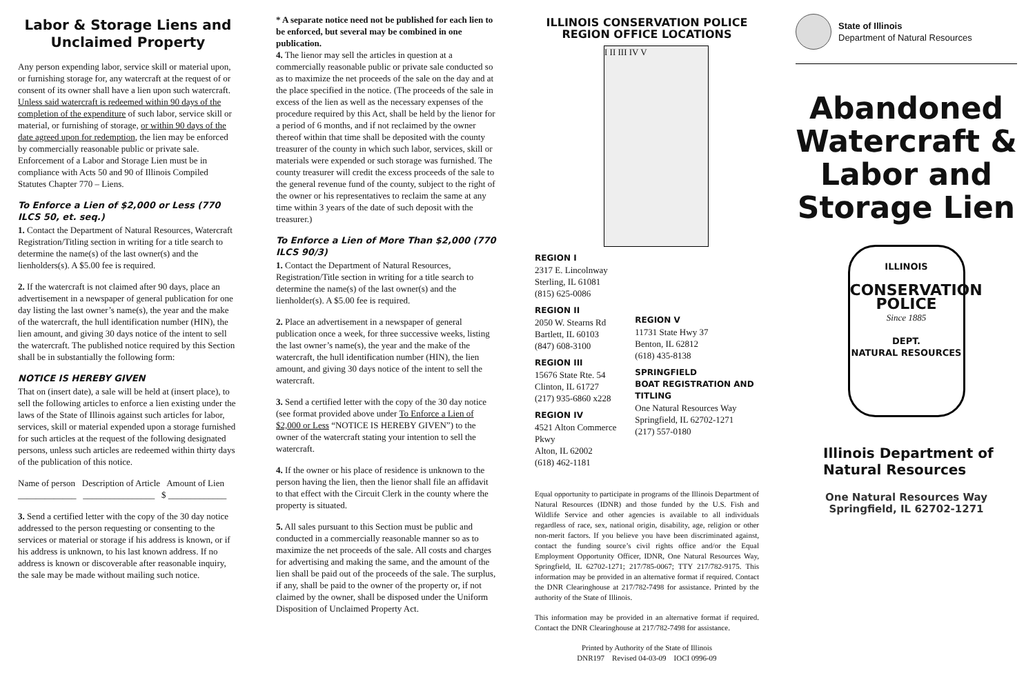Labor & Storage Liens and Unclaimed Property
Any person expending labor, service skill or material upon, or furnishing storage for, any watercraft at the request of or consent of its owner shall have a lien upon such watercraft. Unless said watercraft is redeemed within 90 days of the completion of the expenditure of such labor, service skill or material, or furnishing of storage, or within 90 days of the date agreed upon for redemption, the lien may be enforced by commercially reasonable public or private sale. Enforcement of a Labor and Storage Lien must be in compliance with Acts 50 and 90 of Illinois Compiled Statutes Chapter 770 – Liens.
To Enforce a Lien of $2,000 or Less (770 ILCS 50, et. seq.)
1. Contact the Department of Natural Resources, Watercraft Registration/Titling section in writing for a title search to determine the name(s) of the last owner(s) and the lienholders(s). A $5.00 fee is required.
2. If the watercraft is not claimed after 90 days, place an advertisement in a newspaper of general publication for one day listing the last owner’s name(s), the year and the make of the watercraft, the hull identification number (HIN), the lien amount, and giving 30 days notice of the intent to sell the watercraft. The published notice required by this Section shall be in substantially the following form:
NOTICE IS HEREBY GIVEN
That on (insert date), a sale will be held at (insert place), to sell the following articles to enforce a lien existing under the laws of the State of Illinois against such articles for labor, services, skill or material expended upon a storage furnished for such articles at the request of the following designated persons, unless such articles are redeemed within thirty days of the publication of this notice.
Name of person Description of Article Amount of Lien
_____________ ________________ $ _____________
3. Send a certified letter with the copy of the 30 day notice addressed to the person requesting or consenting to the services or material or storage if his address is known, or if his address is unknown, to his last known address. If no address is known or discoverable after reasonable inquiry, the sale may be made without mailing such notice.
* A separate notice need not be published for each lien to be enforced, but several may be combined in one publication.
4. The lienor may sell the articles in question at a commercially reasonable public or private sale conducted so as to maximize the net proceeds of the sale on the day and at the place specified in the notice. (The proceeds of the sale in excess of the lien as well as the necessary expenses of the procedure required by this Act, shall be held by the lienor for a period of 6 months, and if not reclaimed by the owner thereof within that time shall be deposited with the county treasurer of the county in which such labor, services, skill or materials were expended or such storage was furnished. The county treasurer will credit the excess proceeds of the sale to the general revenue fund of the county, subject to the right of the owner or his representatives to reclaim the same at any time within 3 years of the date of such deposit with the treasurer.)
To Enforce a Lien of More Than $2,000 (770 ILCS 90/3)
1. Contact the Department of Natural Resources, Registration/Title section in writing for a title search to determine the name(s) of the last owner(s) and the lienholder(s). A $5.00 fee is required.
2. Place an advertisement in a newspaper of general publication once a week, for three successive weeks, listing the last owner’s name(s), the year and the make of the watercraft, the hull identification number (HIN), the lien amount, and giving 30 days notice of the intent to sell the watercraft.
3. Send a certified letter with the copy of the 30 day notice (see format provided above under To Enforce a Lien of $2,000 or Less “NOTICE IS HEREBY GIVEN”) to the owner of the watercraft stating your intention to sell the watercraft.
4. If the owner or his place of residence is unknown to the person having the lien, then the lienor shall file an affidavit to that effect with the Circuit Clerk in the county where the property is situated.
5. All sales pursuant to this Section must be public and conducted in a commercially reasonable manner so as to maximize the net proceeds of the sale. All costs and charges for advertising and making the same, and the amount of the lien shall be paid out of the proceeds of the sale. The surplus, if any, shall be paid to the owner of the property or, if not claimed by the owner, shall be disposed under the Uniform Disposition of Unclaimed Property Act.
ILLINOIS CONSERVATION POLICE
REGION OFFICE LOCATIONS
I II III IV V
REGION I
2317 E. Lincolnway
Sterling, IL 61081
(815) 625-0086
REGION II
2050 W. Stearns Rd
Bartlett, IL 60103
(847) 608-3100
REGION III
15676 State Rte. 54
Clinton, IL 61727
(217) 935-6860 x228
REGION IV
4521 Alton Commerce Pkwy
Alton, IL 62002
(618) 462-1181
REGION V
11731 State Hwy 37
Benton, IL 62812
(618) 435-8138
SPRINGFIELD
BOAT REGISTRATION AND TITLING
One Natural Resources Way
Springfield, IL 62702-1271
(217) 557-0180
Equal opportunity to participate in programs of the Illinois Department of Natural Resources (IDNR) and those funded by the U.S. Fish and Wildlife Service and other agencies is available to all individuals regardless of race, sex, national origin, disability, age, religion or other non-merit factors. If you believe you have been discriminated against, contact the funding source’s civil rights office and/or the Equal Employment Opportunity Officer, IDNR, One Natural Resources Way, Springfield, IL 62702-1271; 217/785-0067; TTY 217/782-9175. This information may be provided in an alternative format if required. Contact the DNR Clearinghouse at 217/782-7498 for assistance. Printed by the authority of the State of Illinois.
This information may be provided in an alternative format if required. Contact the DNR Clearinghouse at 217/782-7498 for assistance.
Printed by Authority of the State of Illinois
DNR197 Revised 04-03-09 IOCI 0996-09
State of Illinois
Department of Natural Resources
Abandoned Watercraft & Labor and Storage Lien
ILLINOIS
CONSERVATION
POLICE
Since 1885
DEPT.
NATURAL RESOURCES
Illinois Department of
Natural Resources
One Natural Resources Way
Springfield, IL 62702-1271